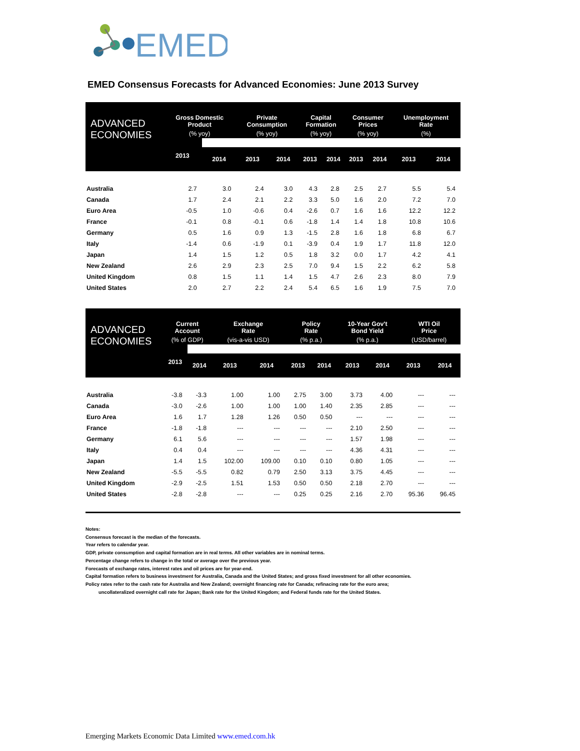EMED
EMED Consensus Forecasts for Advanced Economies: June 2013 Survey
| ADVANCED ECONOMIES | Gross Domestic Product | | Private Consumption | | Capital Formation | | Consumer Prices | | Unemployment Rate | |
| --- | --- | --- | --- | --- | --- | --- | --- | --- | --- | --- |
| | (% yoy) | | (% yoy) | | (% yoy) | | (% yoy) | | (%) | |
| | 2013 | 2014 | 2013 | 2014 | 2013 | 2014 | 2013 | 2014 | 2013 | 2014 |
| Australia | 2.7 | 3.0 | 2.4 | 3.0 | 4.3 | 2.8 | 2.5 | 2.7 | 5.5 | 5.4 |
| Canada | 1.7 | 2.4 | 2.1 | 2.2 | 3.3 | 5.0 | 1.6 | 2.0 | 7.2 | 7.0 |
| Euro Area | -0.5 | 1.0 | -0.6 | 0.4 | -2.6 | 0.7 | 1.6 | 1.6 | 12.2 | 12.2 |
| France | -0.1 | 0.8 | -0.1 | 0.6 | -1.8 | 1.4 | 1.4 | 1.8 | 10.8 | 10.6 |
| Germany | 0.5 | 1.6 | 0.9 | 1.3 | -1.5 | 2.8 | 1.6 | 1.8 | 6.8 | 6.7 |
| Italy | -1.4 | 0.6 | -1.9 | 0.1 | -3.9 | 0.4 | 1.9 | 1.7 | 11.8 | 12.0 |
| Japan | 1.4 | 1.5 | 1.2 | 0.5 | 1.8 | 3.2 | 0.0 | 1.7 | 4.2 | 4.1 |
| New Zealand | 2.6 | 2.9 | 2.3 | 2.5 | 7.0 | 9.4 | 1.5 | 2.2 | 6.2 | 5.8 |
| United Kingdom | 0.8 | 1.5 | 1.1 | 1.4 | 1.5 | 4.7 | 2.6 | 2.3 | 8.0 | 7.9 |
| United States | 2.0 | 2.7 | 2.2 | 2.4 | 5.4 | 6.5 | 1.6 | 1.9 | 7.5 | 7.0 |
| ADVANCED ECONOMIES | Current Account | | Exchange Rate | | Policy Rate | | 10-Year Gov't Bond Yield | | WTI Oil Price | |
| --- | --- | --- | --- | --- | --- | --- | --- | --- | --- | --- |
| | (% of GDP) | | (vis-a-vis USD) | | (% p.a.) | | (% p.a.) | | (USD/barrel) | |
| | 2013 | 2014 | 2013 | 2014 | 2013 | 2014 | 2013 | 2014 | 2013 | 2014 |
| Australia | -3.8 | -3.3 | 1.00 | 1.00 | 2.75 | 3.00 | 3.73 | 4.00 | --- | --- |
| Canada | -3.0 | -2.6 | 1.00 | 1.00 | 1.00 | 1.40 | 2.35 | 2.85 | --- | --- |
| Euro Area | 1.6 | 1.7 | 1.28 | 1.26 | 0.50 | 0.50 | --- | --- | --- | --- |
| France | -1.8 | -1.8 | --- | --- | --- | --- | 2.10 | 2.50 | --- | --- |
| Germany | 6.1 | 5.6 | --- | --- | --- | --- | 1.57 | 1.98 | --- | --- |
| Italy | 0.4 | 0.4 | --- | --- | --- | --- | 4.36 | 4.31 | --- | --- |
| Japan | 1.4 | 1.5 | 102.00 | 109.00 | 0.10 | 0.10 | 0.80 | 1.05 | --- | --- |
| New Zealand | -5.5 | -5.5 | 0.82 | 0.79 | 2.50 | 3.13 | 3.75 | 4.45 | --- | --- |
| United Kingdom | -2.9 | -2.5 | 1.51 | 1.53 | 0.50 | 0.50 | 2.18 | 2.70 | --- | --- |
| United States | -2.8 | -2.8 | --- | --- | 0.25 | 0.25 | 2.16 | 2.70 | 95.36 | 96.45 |
Notes:
Consensus forecast is the median of the forecasts.
Year refers to calendar year.
GDP, private consumption and capital formation are in real terms. All other variables are in nominal terms.
Percentage change refers to change in the total or average over the previous year.
Forecasts of exchange rates, interest rates and oil prices are for year-end.
Capital formation refers to business investment for Australia, Canada and the United States; and gross fixed investment for all other economies.
Policy rates refer to the cash rate for Australia and New Zealand; overnight financing rate for Canada; refinacing rate for the euro area;
uncollateralized overnight call rate for Japan; Bank rate for the United Kingdom; and Federal funds rate for the United States.
Emerging Markets Economic Data Limited www.emed.com.hk